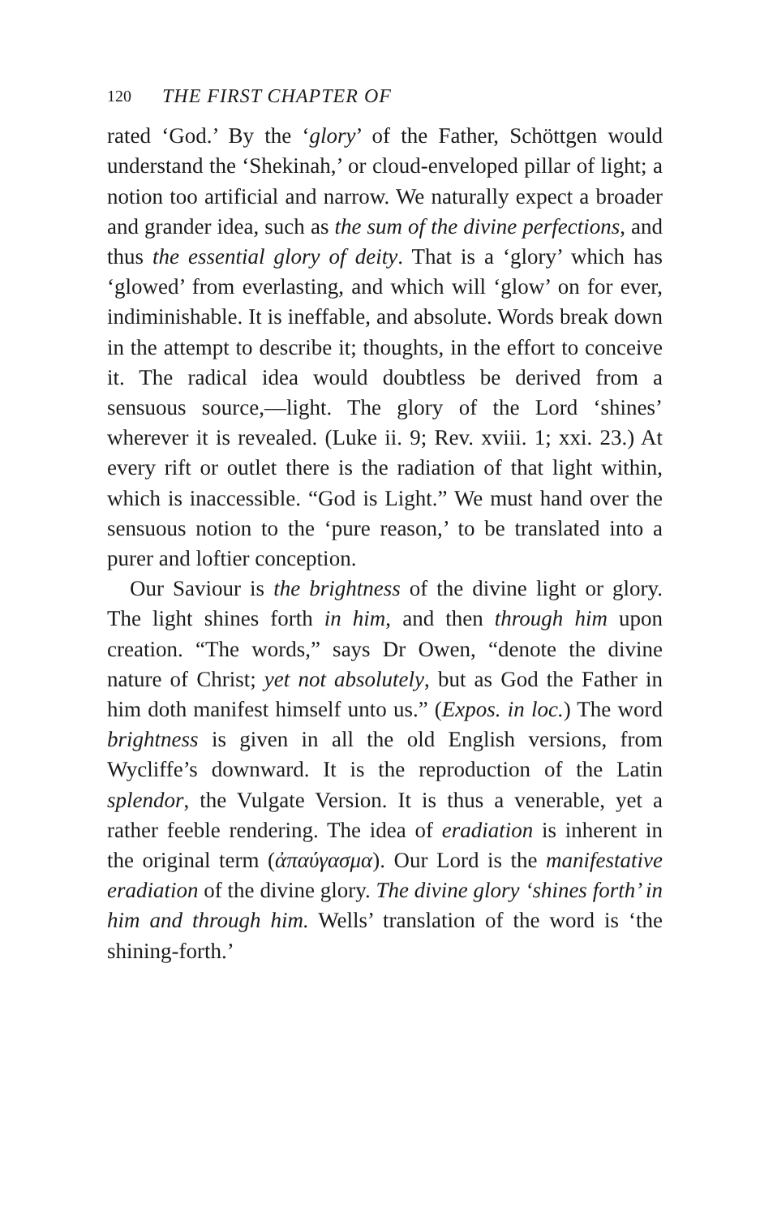120 THE FIRST CHAPTER OF
rated ‘God.’ By the ‘glory’ of the Father, Schöttgen would understand the ‘Shekinah,’ or cloud-enveloped pillar of light; a notion too artificial and narrow. We naturally expect a broader and grander idea, such as the sum of the divine perfections, and thus the essential glory of deity. That is a ‘glory’ which has ‘glowed’ from everlasting, and which will ‘glow’ on for ever, indiminishable. It is ineffable, and absolute. Words break down in the attempt to describe it; thoughts, in the effort to conceive it. The radical idea would doubtless be derived from a sensuous source,—light. The glory of the Lord ‘shines’ wherever it is revealed. (Luke ii. 9; Rev. xviii. 1; xxi. 23.) At every rift or outlet there is the radiation of that light within, which is inaccessible. “God is Light.” We must hand over the sensuous notion to the ‘pure reason,’ to be translated into a purer and loftier conception.
Our Saviour is the brightness of the divine light or glory. The light shines forth in him, and then through him upon creation. “The words,” says Dr Owen, “denote the divine nature of Christ; yet not absolutely, but as God the Father in him doth manifest himself unto us.” (Expos. in loc.) The word brightness is given in all the old English versions, from Wycliffe’s downward. It is the reproduction of the Latin splendor, the Vulgate Version. It is thus a venerable, yet a rather feeble rendering. The idea of eradiation is inherent in the original term (ἀπαύγασμα). Our Lord is the manifestative eradiation of the divine glory. The divine glory ‘shines forth’ in him and through him. Wells’ translation of the word is ‘the shining-forth.’